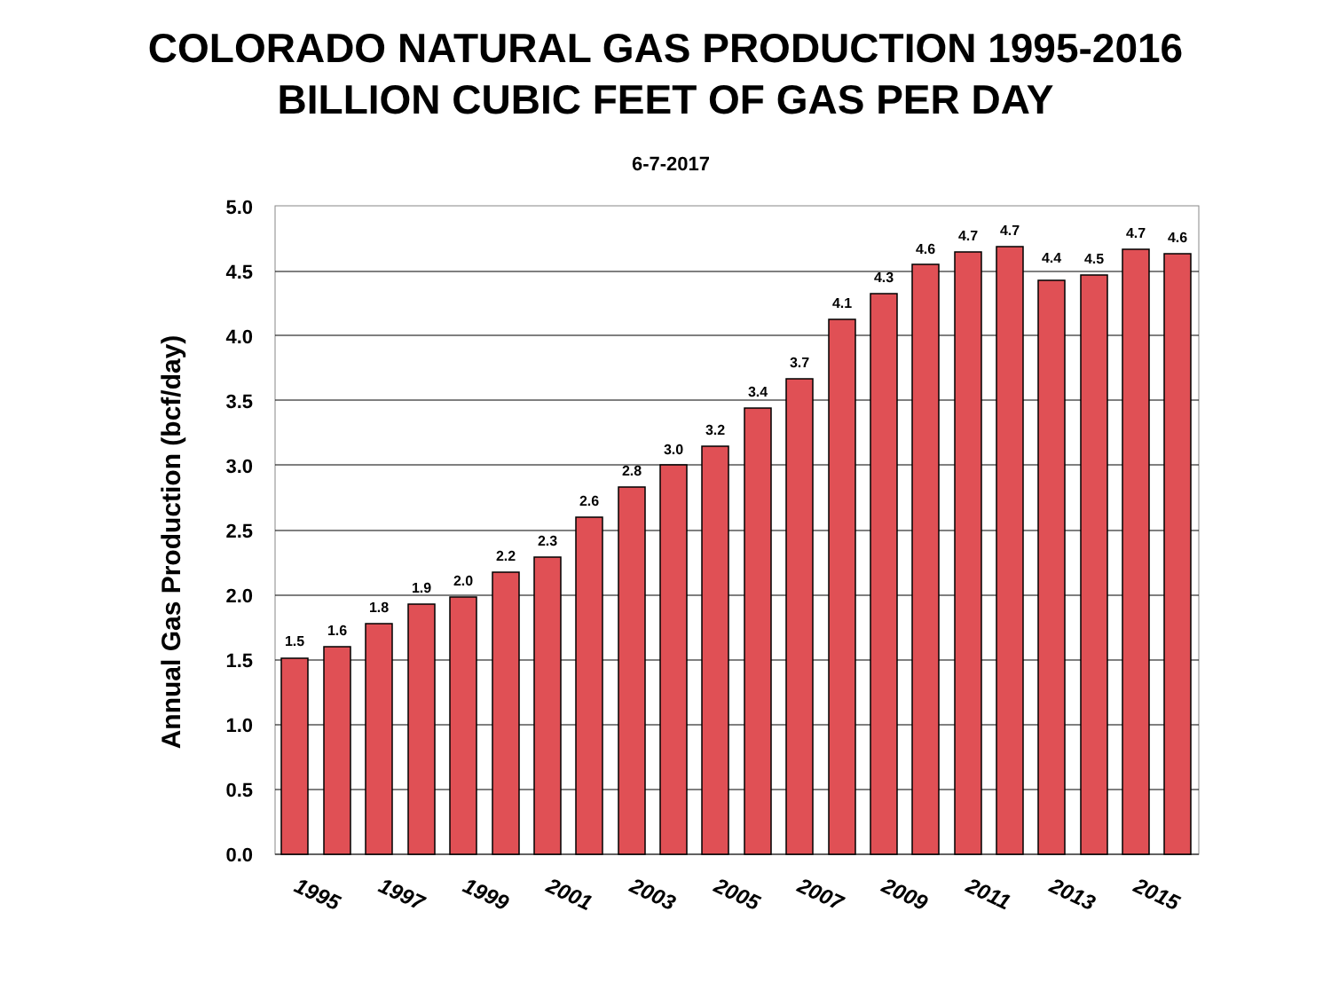COLORADO NATURAL GAS PRODUCTION 1995-2016
BILLION CUBIC FEET OF GAS PER DAY
6-7-2017
5.0
4.5
4.0
3.5
3.0
2.5
2.0
1.5
1.0
0.5
0.0
Annual Gas Production (bcf/day)
1.5
1.6
1.8
1.9
2.0
2.2
2.3
2.6
2.8
3.0
3.2
3.4
3.7
4.1
4.3
4.6
4.7
4.7
4.4
4.5
4.7
4.6
1995
1997
1999
2001
2003
2005
2007
2009
2011
2013
2015